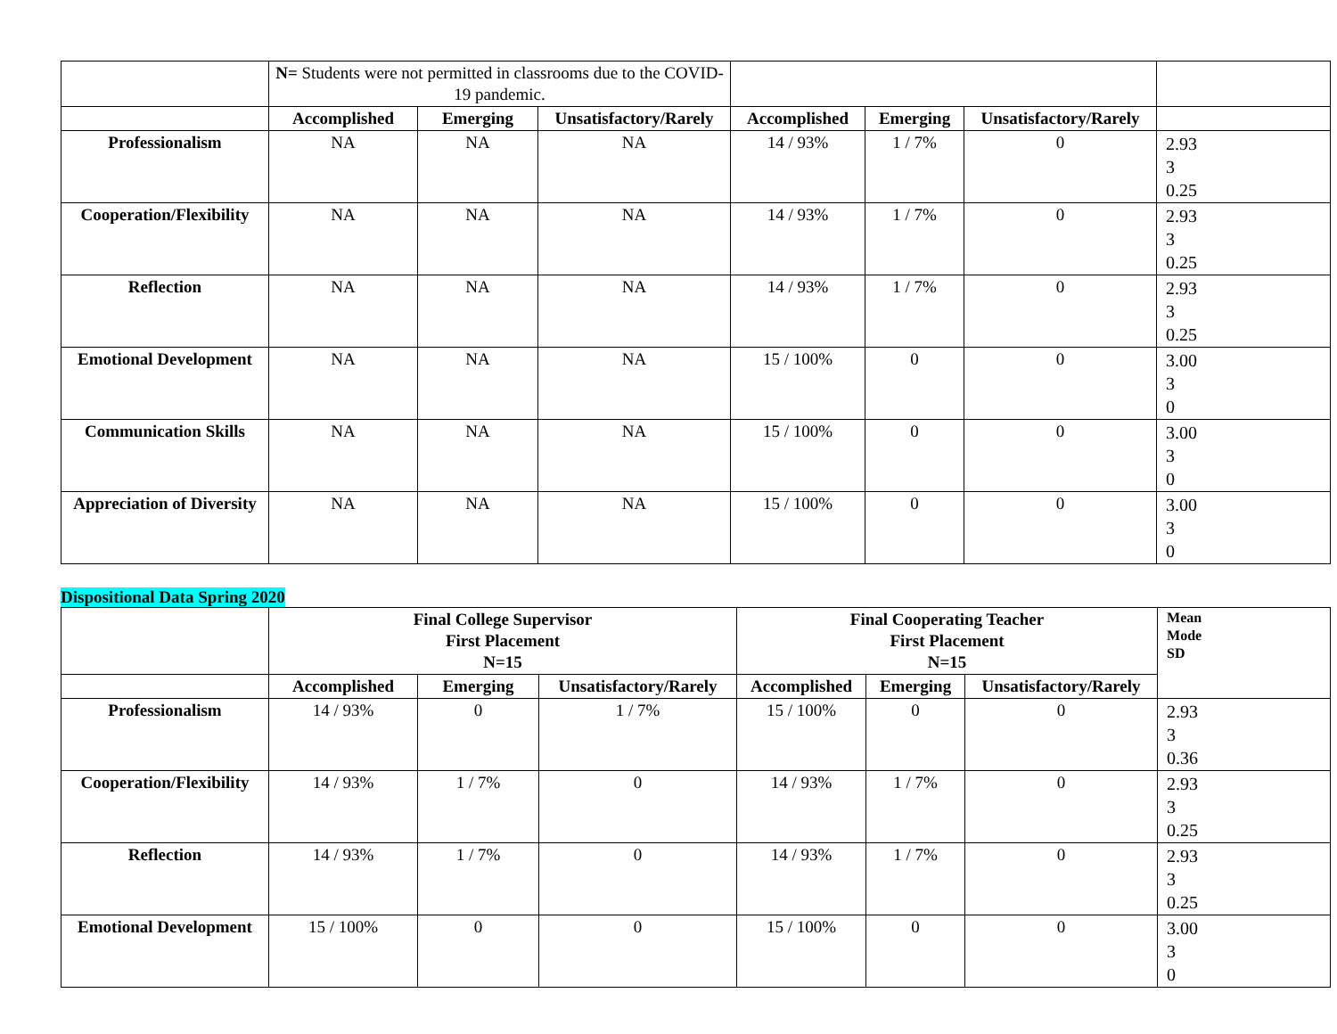| | N= Students were not permitted in classrooms due to the COVID-19 pandemic. | | | | | | |
| | Accomplished | Emerging | Unsatisfactory/Rarely | Accomplished | Emerging | Unsatisfactory/Rarely | |
| Professionalism | NA | NA | NA | 14 / 93% | 1 / 7% | 0 | 2.93 3 0.25 |
| Cooperation/Flexibility | NA | NA | NA | 14 / 93% | 1 / 7% | 0 | 2.93 3 0.25 |
| Reflection | NA | NA | NA | 14 / 93% | 1 / 7% | 0 | 2.93 3 0.25 |
| Emotional Development | NA | NA | NA | 15 / 100% | 0 | 0 | 3.00 3 0 |
| Communication Skills | NA | NA | NA | 15 / 100% | 0 | 0 | 3.00 3 0 |
| Appreciation of Diversity | NA | NA | NA | 15 / 100% | 0 | 0 | 3.00 3 0 |
Dispositional Data Spring 2020
| | Final College Supervisor First Placement N=15 | | | Final Cooperating Teacher First Placement N=15 | | | Mean Mode SD |
| | Accomplished | Emerging | Unsatisfactory/Rarely | Accomplished | Emerging | Unsatisfactory/Rarely | |
| Professionalism | 14 / 93% | 0 | 1 / 7% | 15 / 100% | 0 | 0 | 2.93 3 0.36 |
| Cooperation/Flexibility | 14 / 93% | 1 / 7% | 0 | 14 / 93% | 1 / 7% | 0 | 2.93 3 0.25 |
| Reflection | 14 / 93% | 1 / 7% | 0 | 14 / 93% | 1 / 7% | 0 | 2.93 3 0.25 |
| Emotional Development | 15 / 100% | 0 | 0 | 15 / 100% | 0 | 0 | 3.00 3 0 |